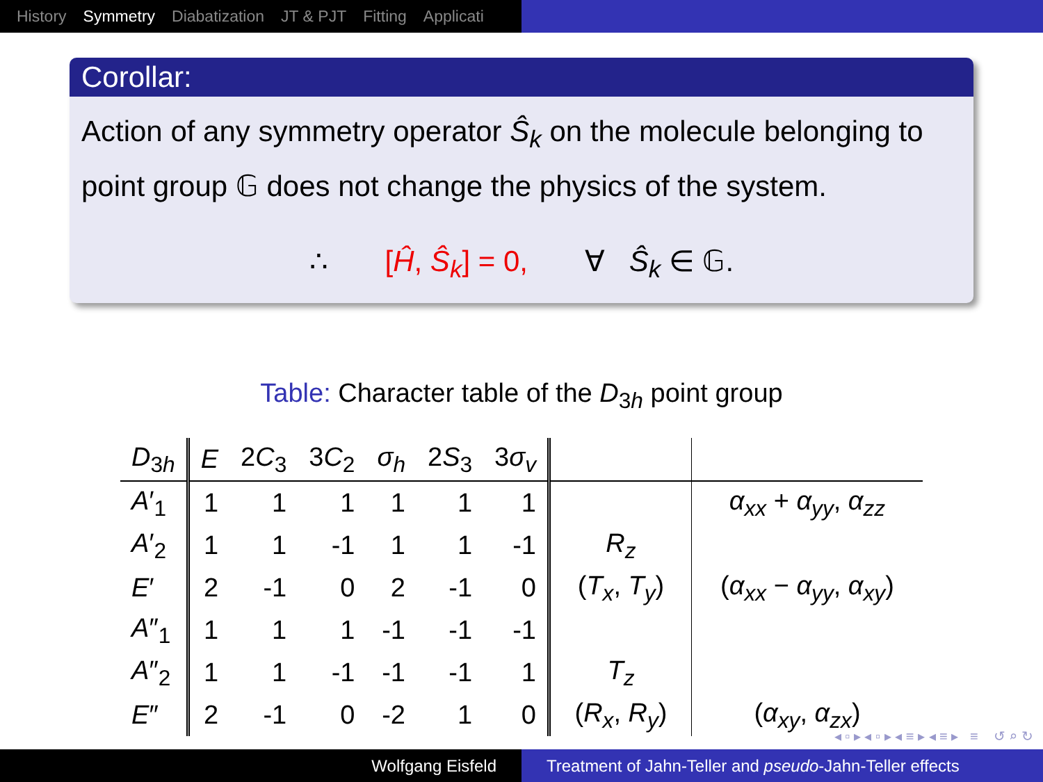History Symmetry Diabatization JT & PJT Fitting Applicati
Corollar:
Action of any symmetry operator Ŝ<sub>k</sub> on the molecule belonging to point group 𝔾 does not change the physics of the system.
∴ [Ĥ, Ŝ<sub>k</sub>] = 0, ∀ Ŝ<sub>k</sub> ∈ 𝔾.
Table: Character table of the D<sub>3h</sub> point group
| D<sub>3h</sub> | E | 2 C<sub>3</sub> | 3 C<sub>2</sub> | σ<sub>h</sub> | 2 S<sub>3</sub> | 3 σ<sub>v</sub> | | |
| --- | --- | --- | --- | --- | --- | --- | --- | --- |
| A ′<sub>1</sub> | 1 | 1 | 1 | 1 | 1 | 1 | | α<sub>xx</sub> + α<sub>yy</sub> , α<sub>zz</sub> |
| A ′<sub>2</sub> | 1 | 1 | -1 | 1 | 1 | -1 | R<sub>z</sub> | |
| E ′ | 2 | -1 | 0 | 2 | -1 | 0 | ( T<sub>x</sub> , T<sub>y</sub> ) | ( α<sub>xx</sub> − α<sub>yy</sub> , α<sub>xy</sub> ) |
| A ″<sub>1</sub> | 1 | 1 | 1 | -1 | -1 | -1 | | |
| A ″<sub>2</sub> | 1 | 1 | -1 | -1 | -1 | 1 | T<sub>z</sub> | |
| E ″ | 2 | -1 | 0 | -2 | 1 | 0 | ( R<sub>x</sub> , R<sub>y</sub> ) | ( α<sub>xy</sub> , α<sub>zx</sub> ) |
◂ ▫ ▸ ◂ ▫ ▸ ◂ ≡ ▸ ◂ ≡ ▸ ≡ ↺ ⌕ ↻
Wolfgang Eisfeld Treatment of Jahn-Teller and pseudo-Jahn-Teller effects